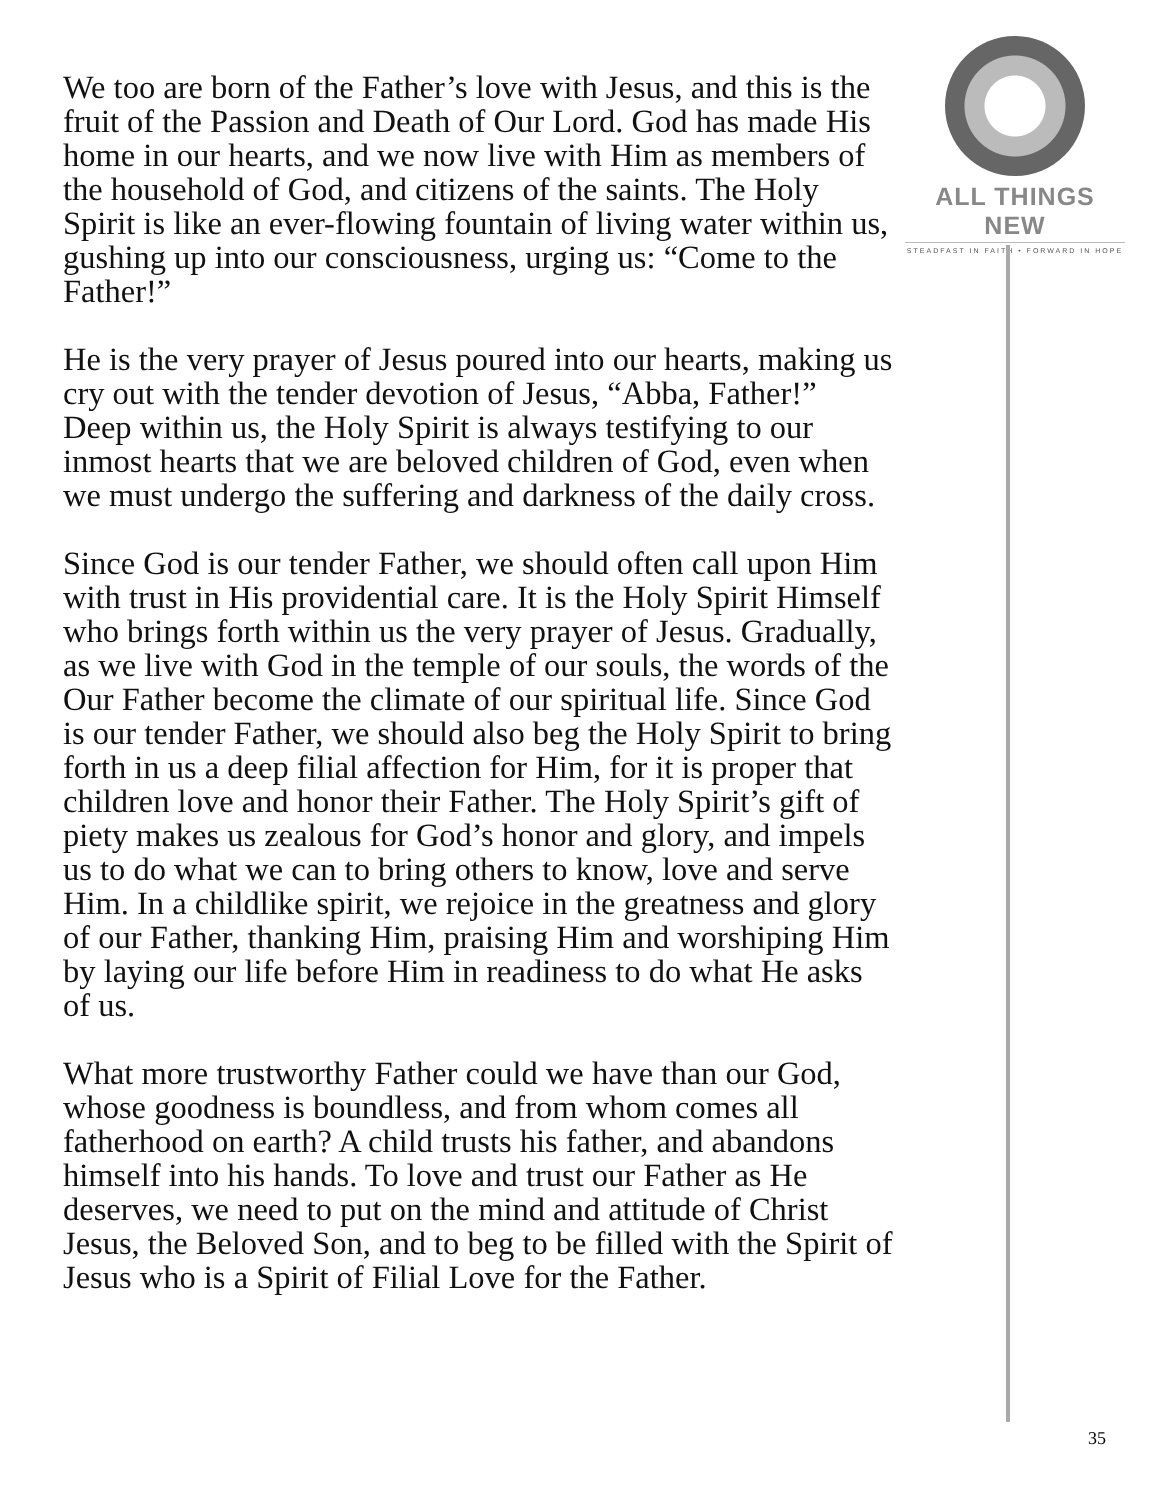ALL THINGS NEW
STEADFAST IN FAITH • FORWARD IN HOPE
We too are born of the Father’s love with Jesus, and this is the fruit of the Passion and Death of Our Lord. God has made His home in our hearts, and we now live with Him as members of the household of God, and citizens of the saints. The Holy Spirit is like an ever-flowing fountain of living water within us, gushing up into our consciousness, urging us: “Come to the Father!”
He is the very prayer of Jesus poured into our hearts, making us cry out with the tender devotion of Jesus, “Abba, Father!” Deep within us, the Holy Spirit is always testifying to our inmost hearts that we are beloved children of God, even when we must undergo the suffering and darkness of the daily cross.
Since God is our tender Father, we should often call upon Him with trust in His providential care. It is the Holy Spirit Himself who brings forth within us the very prayer of Jesus. Gradually, as we live with God in the temple of our souls, the words of the Our Father become the climate of our spiritual life. Since God is our tender Father, we should also beg the Holy Spirit to bring forth in us a deep filial affection for Him, for it is proper that children love and honor their Father. The Holy Spirit’s gift of piety makes us zealous for God’s honor and glory, and impels us to do what we can to bring others to know, love and serve Him. In a childlike spirit, we rejoice in the greatness and glory of our Father, thanking Him, praising Him and worshiping Him by laying our life before Him in readiness to do what He asks of us.
What more trustworthy Father could we have than our God, whose goodness is boundless, and from whom comes all fatherhood on earth? A child trusts his father, and abandons himself into his hands. To love and trust our Father as He deserves, we need to put on the mind and attitude of Christ Jesus, the Beloved Son, and to beg to be filled with the Spirit of Jesus who is a Spirit of Filial Love for the Father.
35